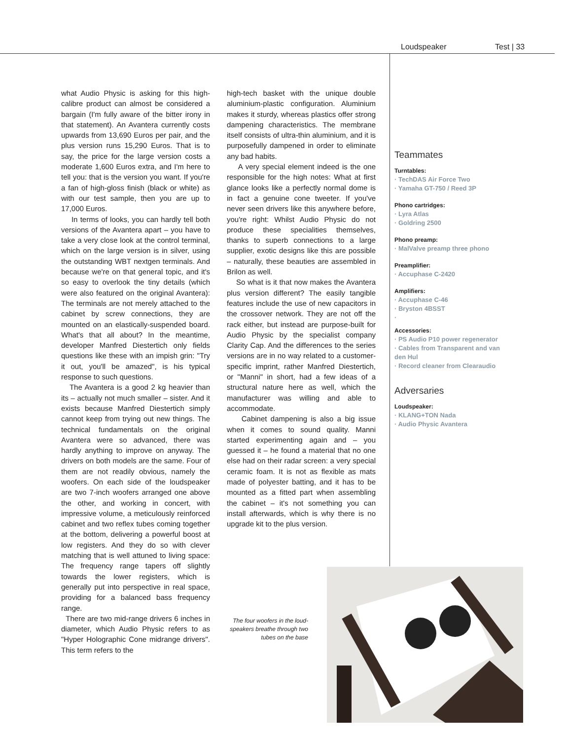Loudspeaker Test | 33
what Audio Physic is asking for this high-calibre product can almost be considered a bargain (I'm fully aware of the bitter irony in that statement). An Avantera currently costs upwards from 13,690 Euros per pair, and the plus version runs 15,290 Euros. That is to say, the price for the large version costs a moderate 1,600 Euros extra, and I'm here to tell you: that is the version you want. If you're a fan of high-gloss finish (black or white) as with our test sample, then you are up to 17,000 Euros.
In terms of looks, you can hardly tell both versions of the Avantera apart – you have to take a very close look at the control terminal, which on the large version is in silver, using the outstanding WBT nextgen terminals. And because we're on that general topic, and it's so easy to overlook the tiny details (which were also featured on the original Avantera): The terminals are not merely attached to the cabinet by screw connections, they are mounted on an elastically-suspended board. What's that all about? In the meantime, developer Manfred Diestertich only fields questions like these with an impish grin: "Try it out, you'll be amazed", is his typical response to such questions.
The Avantera is a good 2 kg heavier than its – actually not much smaller – sister. And it exists because Manfred Diestertich simply cannot keep from trying out new things. The technical fundamentals on the original Avantera were so advanced, there was hardly anything to improve on anyway. The drivers on both models are the same. Four of them are not readily obvious, namely the woofers. On each side of the loudspeaker are two 7-inch woofers arranged one above the other, and working in concert, with impressive volume, a meticulously reinforced cabinet and two reflex tubes coming together at the bottom, delivering a powerful boost at low registers. And they do so with clever matching that is well attuned to living space: The frequency range tapers off slightly towards the lower registers, which is generally put into perspective in real space, providing for a balanced bass frequency range.
There are two mid-range drivers 6 inches in diameter, which Audio Physic refers to as "Hyper Holographic Cone midrange drivers". This term refers to the
high-tech basket with the unique double aluminium-plastic configuration. Aluminium makes it sturdy, whereas plastics offer strong dampening characteristics. The membrane itself consists of ultra-thin aluminium, and it is purposefully dampened in order to eliminate any bad habits.
A very special element indeed is the one responsible for the high notes: What at first glance looks like a perfectly normal dome is in fact a genuine cone tweeter. If you've never seen drivers like this anywhere before, you're right: Whilst Audio Physic do not produce these specialities themselves, thanks to superb connections to a large supplier, exotic designs like this are possible – naturally, these beauties are assembled in Brilon as well.
So what is it that now makes the Avantera plus version different? The easily tangible features include the use of new capacitors in the crossover network. They are not off the rack either, but instead are purpose-built for Audio Physic by the specialist company Clarity Cap. And the differences to the series versions are in no way related to a customer-specific imprint, rather Manfred Diestertich, or "Manni" in short, had a few ideas of a structural nature here as well, which the manufacturer was willing and able to accommodate.
Cabinet dampening is also a big issue when it comes to sound quality. Manni started experimenting again and – you guessed it – he found a material that no one else had on their radar screen: a very special ceramic foam. It is not as flexible as mats made of polyester batting, and it has to be mounted as a fitted part when assembling the cabinet – it's not something you can install afterwards, which is why there is no upgrade kit to the plus version.
Teammates
Turntables:
· TechDAS Air Force Two
· Yamaha GT-750 / Reed 3P
Phono cartridges:
· Lyra Atlas
· Goldring 2500
Phono preamp:
· MalValve preamp three phono
Preamplifier:
· Accuphase C-2420
Amplifiers:
· Accuphase C-46
· Bryston 4BSST
·
Accessories:
· PS Audio P10 power regenerator
· Cables from Transparent and van den Hul
· Record cleaner from Clearaudio
Adversaries
Loudspeaker:
· KLANG+TON Nada
· Audio Physic Avantera
The four woofers in the loud-speakers breathe through two tubes on the base